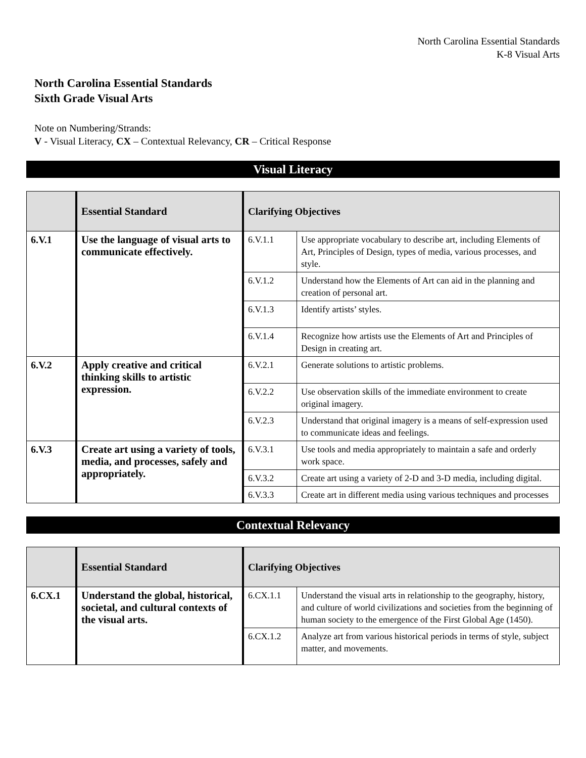North Carolina Essential Standards
K-8 Visual Arts
North Carolina Essential Standards
Sixth Grade Visual Arts
Note on Numbering/Strands:
V - Visual Literacy, CX – Contextual Relevancy, CR – Critical Response
Visual Literacy
| | Essential Standard | Clarifying Objectives | |
| --- | --- | --- | --- |
| 6.V.1 | Use the language of visual arts to communicate effectively. | 6.V.1.1 | Use appropriate vocabulary to describe art, including Elements of Art, Principles of Design, types of media, various processes, and style. |
| | | 6.V.1.2 | Understand how the Elements of Art can aid in the planning and creation of personal art. |
| | | 6.V.1.3 | Identify artists’ styles. |
| | | 6.V.1.4 | Recognize how artists use the Elements of Art and Principles of Design in creating art. |
| 6.V.2 | Apply creative and critical thinking skills to artistic expression. | 6.V.2.1 | Generate solutions to artistic problems. |
| | | 6.V.2.2 | Use observation skills of the immediate environment to create original imagery. |
| | | 6.V.2.3 | Understand that original imagery is a means of self-expression used to communicate ideas and feelings. |
| 6.V.3 | Create art using a variety of tools, media, and processes, safely and appropriately. | 6.V.3.1 | Use tools and media appropriately to maintain a safe and orderly work space. |
| | | 6.V.3.2 | Create art using a variety of 2-D and 3-D media, including digital. |
| | | 6.V.3.3 | Create art in different media using various techniques and processes |
Contextual Relevancy
| | Essential Standard | Clarifying Objectives | |
| --- | --- | --- | --- |
| 6.CX.1 | Understand the global, historical, societal, and cultural contexts of the visual arts. | 6.CX.1.1 | Understand the visual arts in relationship to the geography, history, and culture of world civilizations and societies from the beginning of human society to the emergence of the First Global Age (1450). |
| | | 6.CX.1.2 | Analyze art from various historical periods in terms of style, subject matter, and movements. |